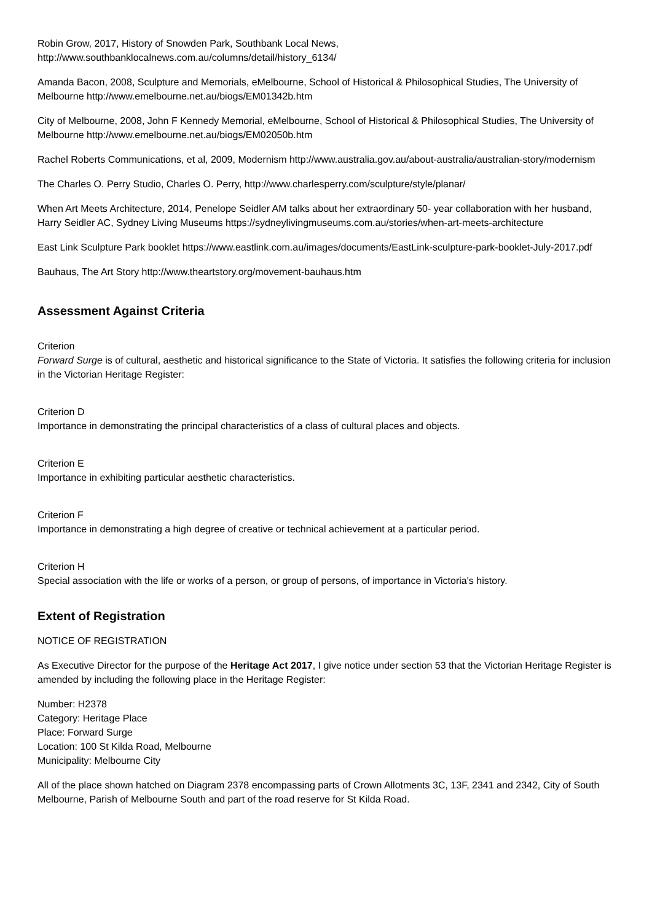Robin Grow, 2017, History of Snowden Park, Southbank Local News, http://www.southbanklocalnews.com.au/columns/detail/history_6134/
Amanda Bacon, 2008, Sculpture and Memorials, eMelbourne, School of Historical & Philosophical Studies, The University of Melbourne http://www.emelbourne.net.au/biogs/EM01342b.htm
City of Melbourne, 2008, John F Kennedy Memorial, eMelbourne, School of Historical & Philosophical Studies, The University of Melbourne http://www.emelbourne.net.au/biogs/EM02050b.htm
Rachel Roberts Communications, et al, 2009, Modernism http://www.australia.gov.au/about-australia/australian-story/modernism
The Charles O. Perry Studio, Charles O. Perry, http://www.charlesperry.com/sculpture/style/planar/
When Art Meets Architecture, 2014, Penelope Seidler AM talks about her extraordinary 50- year collaboration with her husband, Harry Seidler AC, Sydney Living Museums https://sydneylivingmuseums.com.au/stories/when-art-meets-architecture
East Link Sculpture Park booklet https://www.eastlink.com.au/images/documents/EastLink-sculpture-park-booklet-July-2017.pdf
Bauhaus, The Art Story http://www.theartstory.org/movement-bauhaus.htm
Assessment Against Criteria
Criterion
Forward Surge is of cultural, aesthetic and historical significance to the State of Victoria. It satisfies the following criteria for inclusion in the Victorian Heritage Register:
Criterion D
Importance in demonstrating the principal characteristics of a class of cultural places and objects.
Criterion E
Importance in exhibiting particular aesthetic characteristics.
Criterion F
Importance in demonstrating a high degree of creative or technical achievement at a particular period.
Criterion H
Special association with the life or works of a person, or group of persons, of importance in Victoria's history.
Extent of Registration
NOTICE OF REGISTRATION
As Executive Director for the purpose of the Heritage Act 2017, I give notice under section 53 that the Victorian Heritage Register is amended by including the following place in the Heritage Register:
Number: H2378
Category: Heritage Place
Place: Forward Surge
Location: 100 St Kilda Road, Melbourne
Municipality: Melbourne City
All of the place shown hatched on Diagram 2378 encompassing parts of Crown Allotments 3C, 13F, 2341 and 2342, City of South Melbourne, Parish of Melbourne South and part of the road reserve for St Kilda Road.